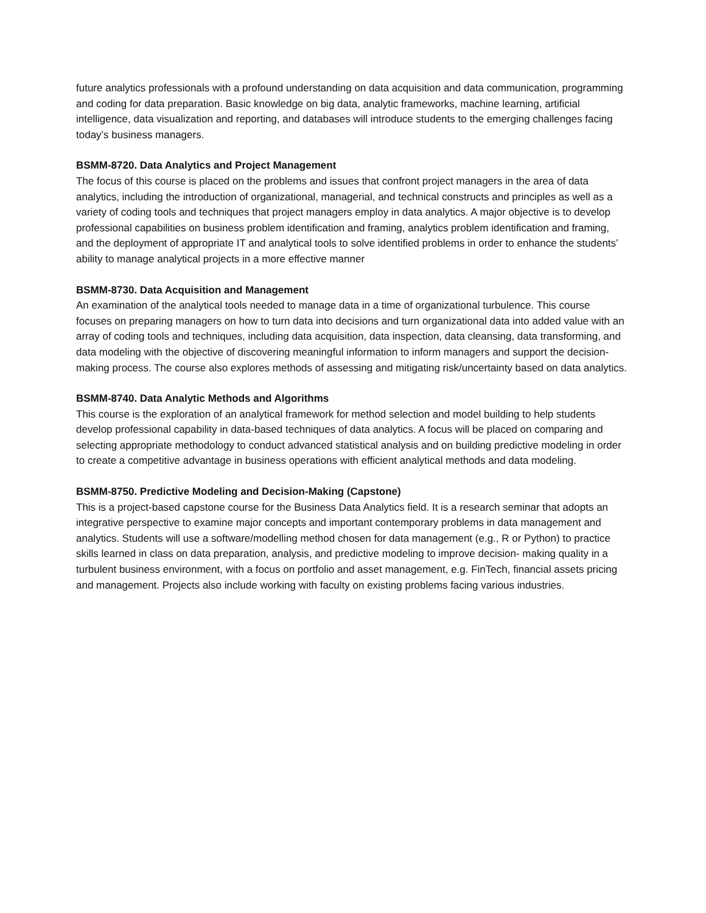future analytics professionals with a profound understanding on data acquisition and data communication, programming and coding for data preparation. Basic knowledge on big data, analytic frameworks, machine learning, artificial intelligence, data visualization and reporting, and databases will introduce students to the emerging challenges facing today’s business managers.
BSMM-8720. Data Analytics and Project Management
The focus of this course is placed on the problems and issues that confront project managers in the area of data analytics, including the introduction of organizational, managerial, and technical constructs and principles as well as a variety of coding tools and techniques that project managers employ in data analytics. A major objective is to develop professional capabilities on business problem identification and framing, analytics problem identification and framing, and the deployment of appropriate IT and analytical tools to solve identified problems in order to enhance the students’ ability to manage analytical projects in a more effective manner
BSMM-8730. Data Acquisition and Management
An examination of the analytical tools needed to manage data in a time of organizational turbulence. This course focuses on preparing managers on how to turn data into decisions and turn organizational data into added value with an array of coding tools and techniques, including data acquisition, data inspection, data cleansing, data transforming, and data modeling with the objective of discovering meaningful information to inform managers and support the decision-making process. The course also explores methods of assessing and mitigating risk/uncertainty based on data analytics.
BSMM-8740. Data Analytic Methods and Algorithms
This course is the exploration of an analytical framework for method selection and model building to help students develop professional capability in data-based techniques of data analytics. A focus will be placed on comparing and selecting appropriate methodology to conduct advanced statistical analysis and on building predictive modeling in order to create a competitive advantage in business operations with efficient analytical methods and data modeling.
BSMM-8750. Predictive Modeling and Decision-Making (Capstone)
This is a project-based capstone course for the Business Data Analytics field. It is a research seminar that adopts an integrative perspective to examine major concepts and important contemporary problems in data management and analytics. Students will use a software/modelling method chosen for data management (e.g., R or Python) to practice skills learned in class on data preparation, analysis, and predictive modeling to improve decision- making quality in a turbulent business environment, with a focus on portfolio and asset management, e.g. FinTech, financial assets pricing and management. Projects also include working with faculty on existing problems facing various industries.